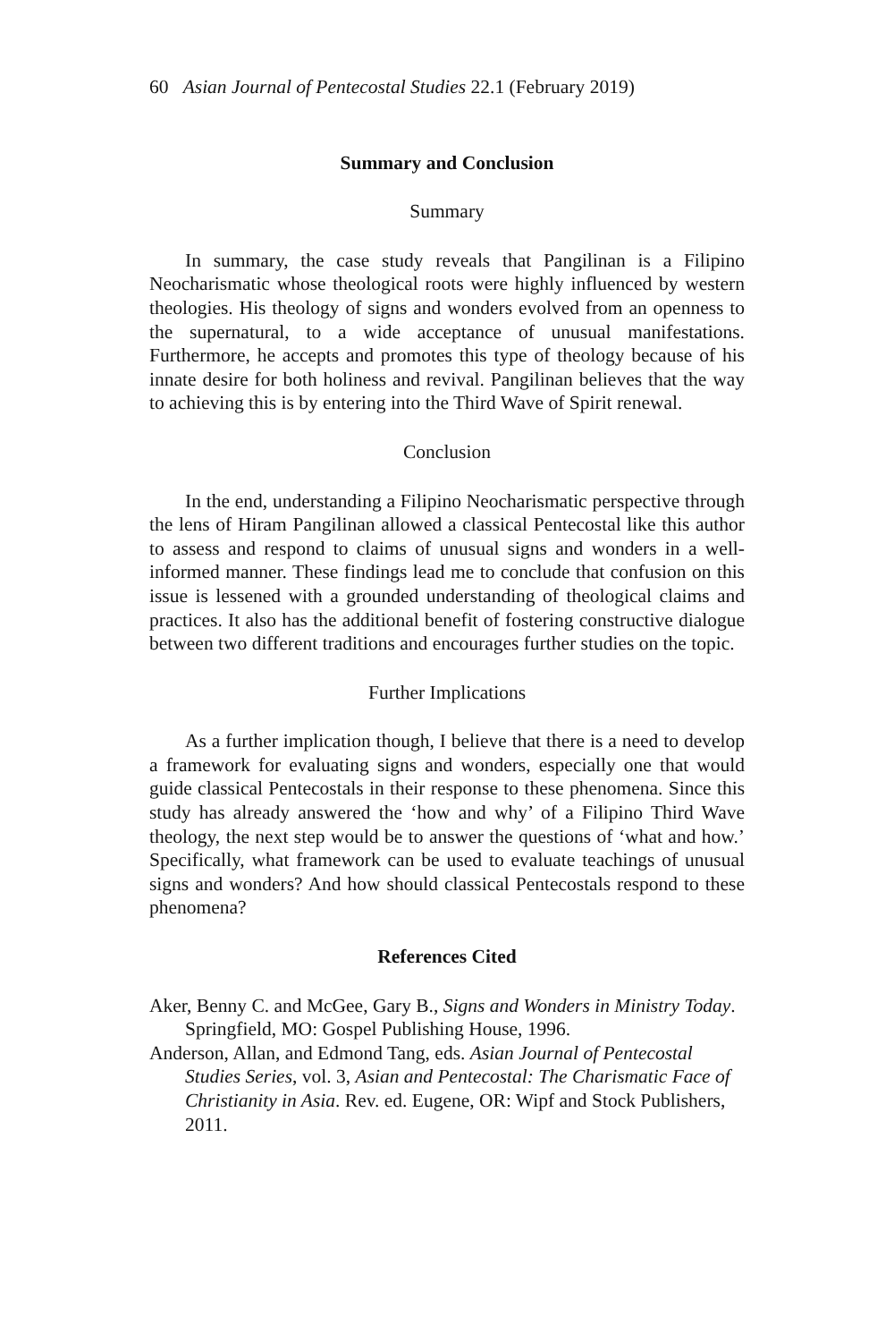60 Asian Journal of Pentecostal Studies 22.1 (February 2019)
Summary and Conclusion
Summary
In summary, the case study reveals that Pangilinan is a Filipino Neocharismatic whose theological roots were highly influenced by western theologies. His theology of signs and wonders evolved from an openness to the supernatural, to a wide acceptance of unusual manifestations. Furthermore, he accepts and promotes this type of theology because of his innate desire for both holiness and revival. Pangilinan believes that the way to achieving this is by entering into the Third Wave of Spirit renewal.
Conclusion
In the end, understanding a Filipino Neocharismatic perspective through the lens of Hiram Pangilinan allowed a classical Pentecostal like this author to assess and respond to claims of unusual signs and wonders in a well-informed manner. These findings lead me to conclude that confusion on this issue is lessened with a grounded understanding of theological claims and practices. It also has the additional benefit of fostering constructive dialogue between two different traditions and encourages further studies on the topic.
Further Implications
As a further implication though, I believe that there is a need to develop a framework for evaluating signs and wonders, especially one that would guide classical Pentecostals in their response to these phenomena. Since this study has already answered the ‘how and why’ of a Filipino Third Wave theology, the next step would be to answer the questions of ‘what and how.’ Specifically, what framework can be used to evaluate teachings of unusual signs and wonders? And how should classical Pentecostals respond to these phenomena?
References Cited
Aker, Benny C. and McGee, Gary B., Signs and Wonders in Ministry Today. Springfield, MO: Gospel Publishing House, 1996.
Anderson, Allan, and Edmond Tang, eds. Asian Journal of Pentecostal Studies Series, vol. 3, Asian and Pentecostal: The Charismatic Face of Christianity in Asia. Rev. ed. Eugene, OR: Wipf and Stock Publishers, 2011.